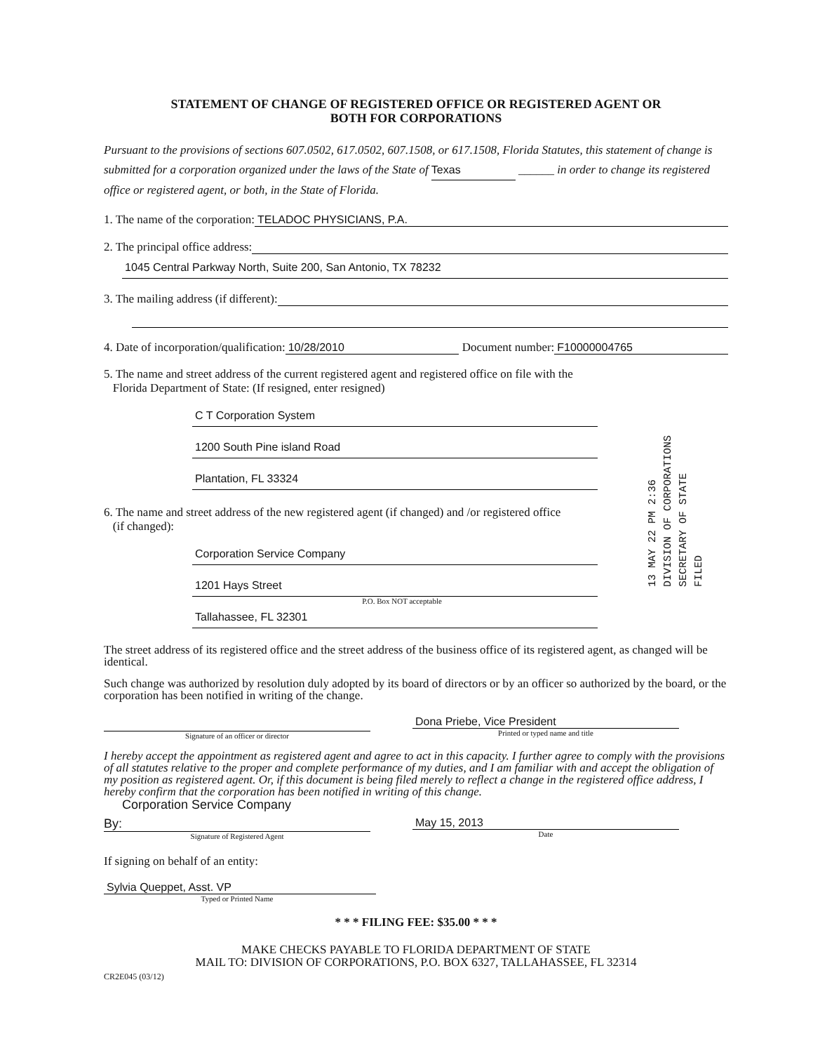STATEMENT OF CHANGE OF REGISTERED OFFICE OR REGISTERED AGENT OR
BOTH FOR CORPORATIONS
Pursuant to the provisions of sections 607.0502, 617.0502, 607.1508, or 617.1508, Florida Statutes, this statement of change is submitted for a corporation organized under the laws of the State of Texas ______ in order to change its registered office or registered agent, or both, in the State of Florida.
1. The name of the corporation: TELADOC PHYSICIANS, P.A.
2. The principal office address:
1045 Central Parkway North, Suite 200, San Antonio, TX 78232
3. The mailing address (if different):
4. Date of incorporation/qualification: 10/28/2010 Document number: F10000004765
5. The name and street address of the current registered agent and registered office on file with the
Florida Department of State: (If resigned, enter resigned)
C T Corporation System
1200 South Pine island Road
Plantation, FL 33324
6. The name and street address of the new registered agent (if changed) and /or registered office
(if changed):
Corporation Service Company
1201 Hays Street
P.O. Box NOT acceptable
Tallahassee, FL 32301
The street address of its registered office and the street address of the business office of its registered agent, as changed will be identical.
Such change was authorized by resolution duly adopted by its board of directors or by an officer so authorized by the board, or the corporation has been notified in writing of the change.
Signature of an officer or director
Dona Priebe, Vice President
Printed or typed name and title
I hereby accept the appointment as registered agent and agree to act in this capacity. I further agree to comply with the provisions of all statutes relative to the proper and complete performance of my duties, and I am familiar with and accept the obligation of my position as registered agent. Or, if this document is being filed merely to reflect a change in the registered office address, I hereby confirm that the corporation has been notified in writing of this change.
Corporation Service Company
By:
Signature of Registered Agent
May 15, 2013
Date
If signing on behalf of an entity:
Sylvia Queppet, Asst. VP
Typed or Printed Name
* * * FILING FEE: $35.00 * * *
MAKE CHECKS PAYABLE TO FLORIDA DEPARTMENT OF STATE
MAIL TO: DIVISION OF CORPORATIONS, P.O. BOX 6327, TALLAHASSEE, FL 32314
CR2E045 (03/12)
13 MAY 22 PM 2:36
DIVISION OF CORPORATIONS
SECRETARY OF STATE
FILED